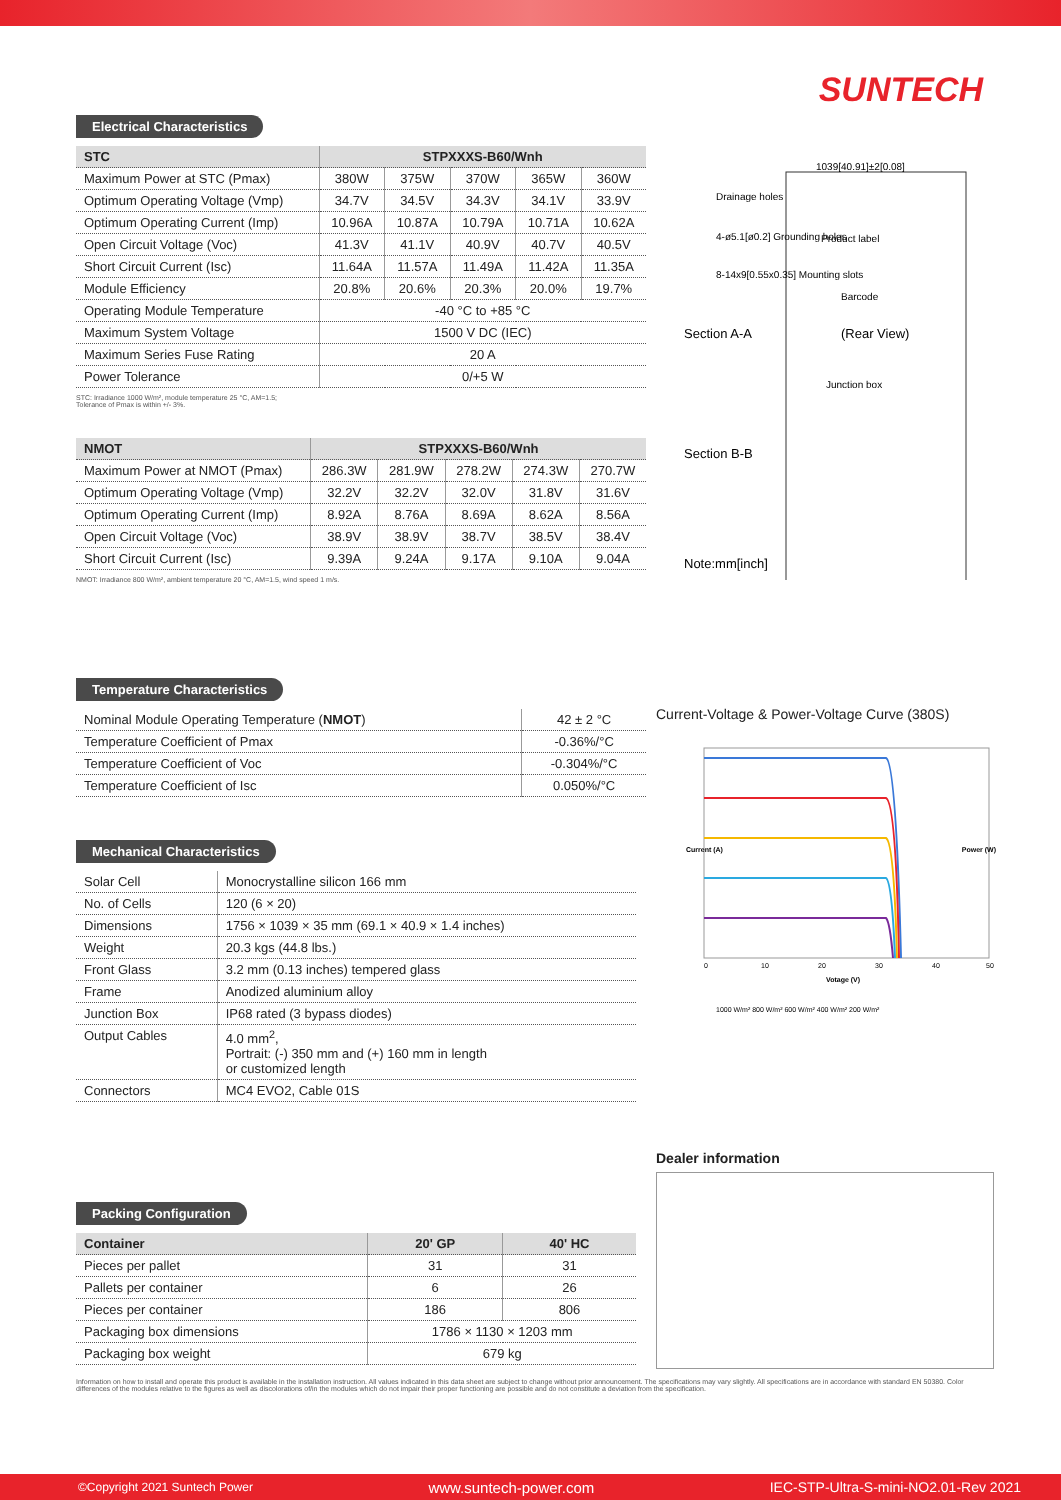SUNTECH
Electrical Characteristics
| STC | STPXXXS-B60/Wnh | | | | |
| --- | --- | --- | --- | --- | --- |
| Maximum Power at STC (Pmax) | 380W | 375W | 370W | 365W | 360W |
| Optimum Operating Voltage (Vmp) | 34.7V | 34.5V | 34.3V | 34.1V | 33.9V |
| Optimum Operating Current (Imp) | 10.96A | 10.87A | 10.79A | 10.71A | 10.62A |
| Open Circuit Voltage (Voc) | 41.3V | 41.1V | 40.9V | 40.7V | 40.5V |
| Short Circuit Current (Isc) | 11.64A | 11.57A | 11.49A | 11.42A | 11.35A |
| Module Efficiency | 20.8% | 20.6% | 20.3% | 20.0% | 19.7% |
| Operating Module Temperature | -40 °C to +85 °C | | | | |
| Maximum System Voltage | 1500 V DC (IEC) | | | | |
| Maximum Series Fuse Rating | 20 A | | | | |
| Power Tolerance | 0/+5 W | | | | |
STC: Irradiance 1000 W/m², module temperature 25 °C, AM=1.5;
Tolerance of Pmax is within +/- 3%.
| NMOT | STPXXXS-B60/Wnh | | | | |
| --- | --- | --- | --- | --- | --- |
| Maximum Power at NMOT (Pmax) | 286.3W | 281.9W | 278.2W | 274.3W | 270.7W |
| Optimum Operating Voltage (Vmp) | 32.2V | 32.2V | 32.0V | 31.8V | 31.6V |
| Optimum Operating Current (Imp) | 8.92A | 8.76A | 8.69A | 8.62A | 8.56A |
| Open Circuit Voltage (Voc) | 38.9V | 38.9V | 38.7V | 38.5V | 38.4V |
| Short Circuit Current (Isc) | 9.39A | 9.24A | 9.17A | 9.10A | 9.04A |
NMOT: Irradiance 800 W/m², ambient temperature 20 °C, AM=1.5, wind speed 1 m/s.
Temperature Characteristics
| Nominal Module Operating Temperature ( NMOT ) | 42 ± 2 °C |
| Temperature Coefficient of Pmax | -0.36%/°C |
| Temperature Coefficient of Voc | -0.304%/°C |
| Temperature Coefficient of Isc | 0.050%/°C |
Mechanical Characteristics
| Solar Cell | Monocrystalline silicon 166 mm |
| No. of Cells | 120 (6 × 20) |
| Dimensions | 1756 × 1039 × 35 mm (69.1 × 40.9 × 1.4 inches) |
| Weight | 20.3 kgs (44.8 lbs.) |
| Front Glass | 3.2 mm (0.13 inches) tempered glass |
| Frame | Anodized aluminium alloy |
| Junction Box | IP68 rated (3 bypass diodes) |
| Output Cables | 4.0 mm<sup>2</sup>, Portrait: (-) 350 mm and (+) 160 mm in length or customized length |
| Connectors | MC4 EVO2, Cable 01S |
Packing Configuration
| Container | 20' GP | 40' HC |
| --- | --- | --- |
| Pieces per pallet | 31 | 31 |
| Pallets per container | 6 | 26 |
| Pieces per container | 186 | 806 |
| Packaging box dimensions | 1786 × 1130 × 1203 mm | |
| Packaging box weight | 679 kg | |
1039[40.91]±2[0.08]
Drainage holes
4-ø5.1[ø0.2] Grounding holes
8-14x9[0.55x0.35] Mounting slots
Section A-A
(Rear View)
Section B-B
Note:mm[inch]
Junction box
Barcode
Product label
Current-Voltage & Power-Voltage Curve (380S)
0
10
20
30
40
50
Votage (V)
Current (A)
Power (W)
1000 W/m² 800 W/m² 600 W/m² 400 W/m² 200 W/m²
Dealer information
Information on how to install and operate this product is available in the installation instruction. All values indicated in this data sheet are subject to change without prior announcement. The specifications may vary slightly. All specifications are in accordance with standard EN 50380. Color differences of the modules relative to the figures as well as discolorations of/in the modules which do not impair their proper functioning are possible and do not constitute a deviation from the specification.
©Copyright 2021 Suntech Power www.suntech-power.com IEC-STP-Ultra-S-mini-NO2.01-Rev 2021